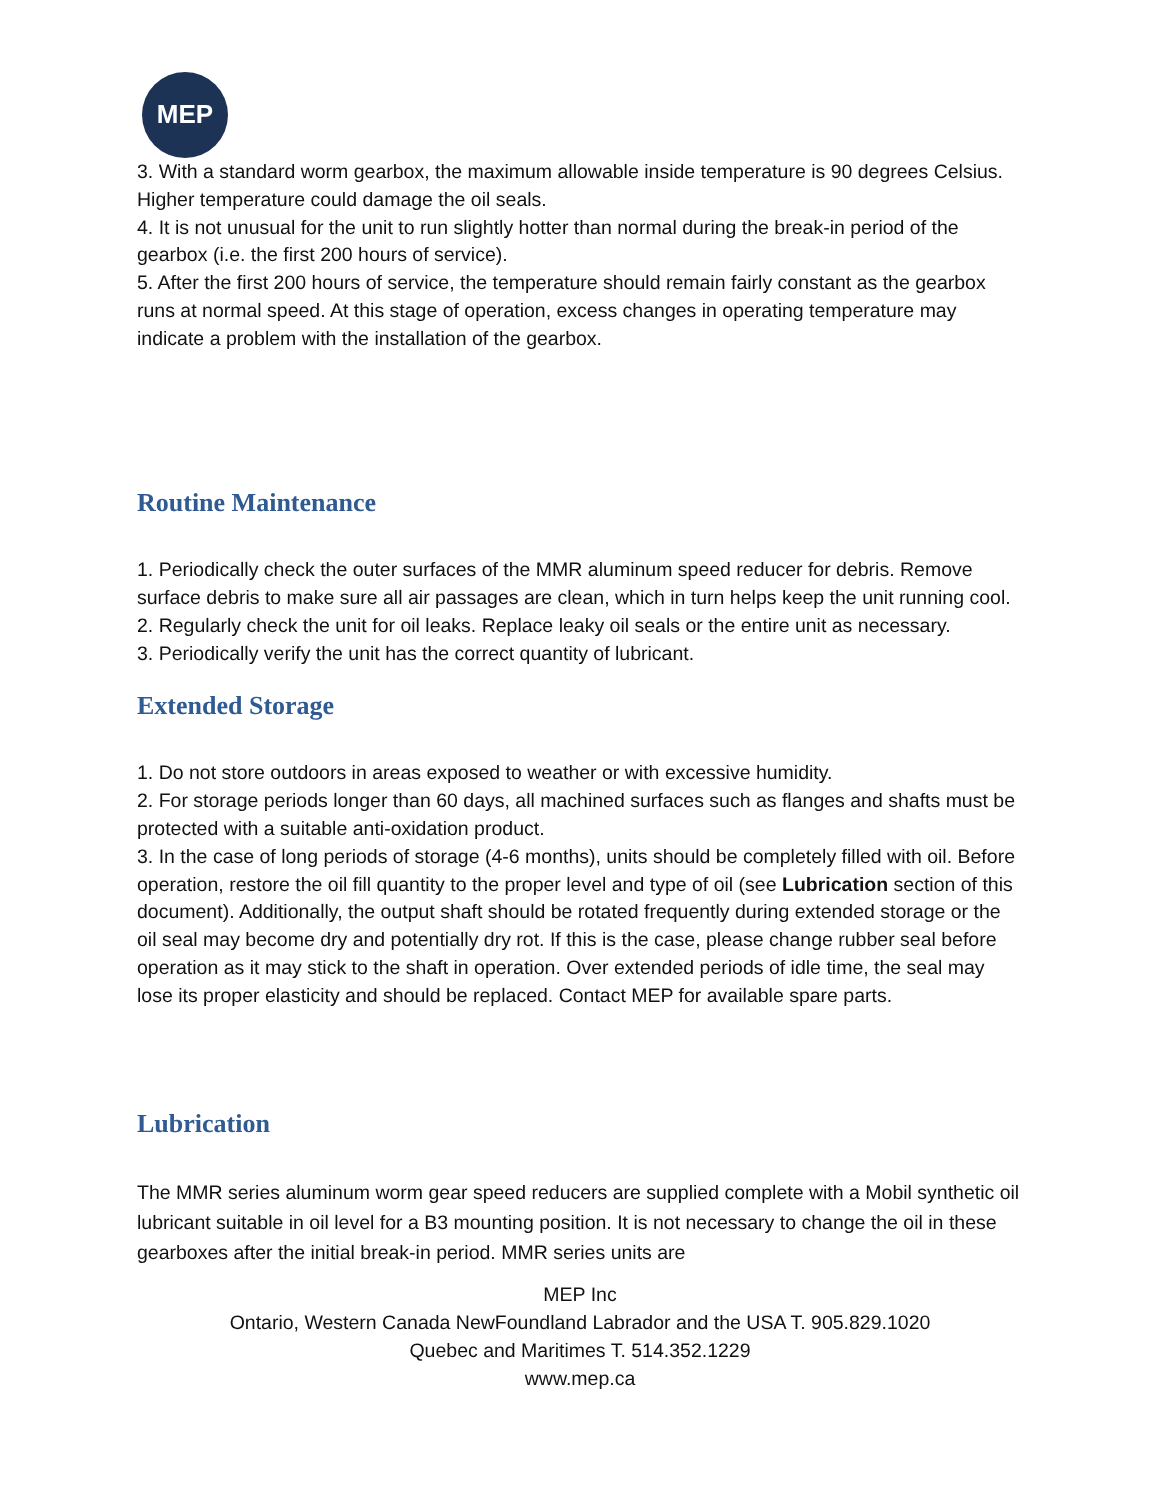MEP
3. With a standard worm gearbox, the maximum allowable inside temperature is 90 degrees Celsius. Higher temperature could damage the oil seals.
4. It is not unusual for the unit to run slightly hotter than normal during the break-in period of the gearbox (i.e. the first 200 hours of service).
5. After the first 200 hours of service, the temperature should remain fairly constant as the gearbox runs at normal speed. At this stage of operation, excess changes in operating temperature may indicate a problem with the installation of the gearbox.
Routine Maintenance
1. Periodically check the outer surfaces of the MMR aluminum speed reducer for debris. Remove surface debris to make sure all air passages are clean, which in turn helps keep the unit running cool.
2. Regularly check the unit for oil leaks. Replace leaky oil seals or the entire unit as necessary.
3. Periodically verify the unit has the correct quantity of lubricant.
Extended Storage
1. Do not store outdoors in areas exposed to weather or with excessive humidity.
2. For storage periods longer than 60 days, all machined surfaces such as flanges and shafts must be protected with a suitable anti-oxidation product.
3. In the case of long periods of storage (4-6 months), units should be completely filled with oil. Before operation, restore the oil fill quantity to the proper level and type of oil (see Lubrication section of this document). Additionally, the output shaft should be rotated frequently during extended storage or the oil seal may become dry and potentially dry rot. If this is the case, please change rubber seal before operation as it may stick to the shaft in operation. Over extended periods of idle time, the seal may lose its proper elasticity and should be replaced. Contact MEP for available spare parts.
Lubrication
The MMR series aluminum worm gear speed reducers are supplied complete with a Mobil synthetic oil lubricant suitable in oil level for a B3 mounting position. It is not necessary to change the oil in these gearboxes after the initial break-in period. MMR series units are
MEP Inc
Ontario, Western Canada NewFoundland Labrador and the USA T. 905.829.1020
Quebec and Maritimes T. 514.352.1229
www.mep.ca